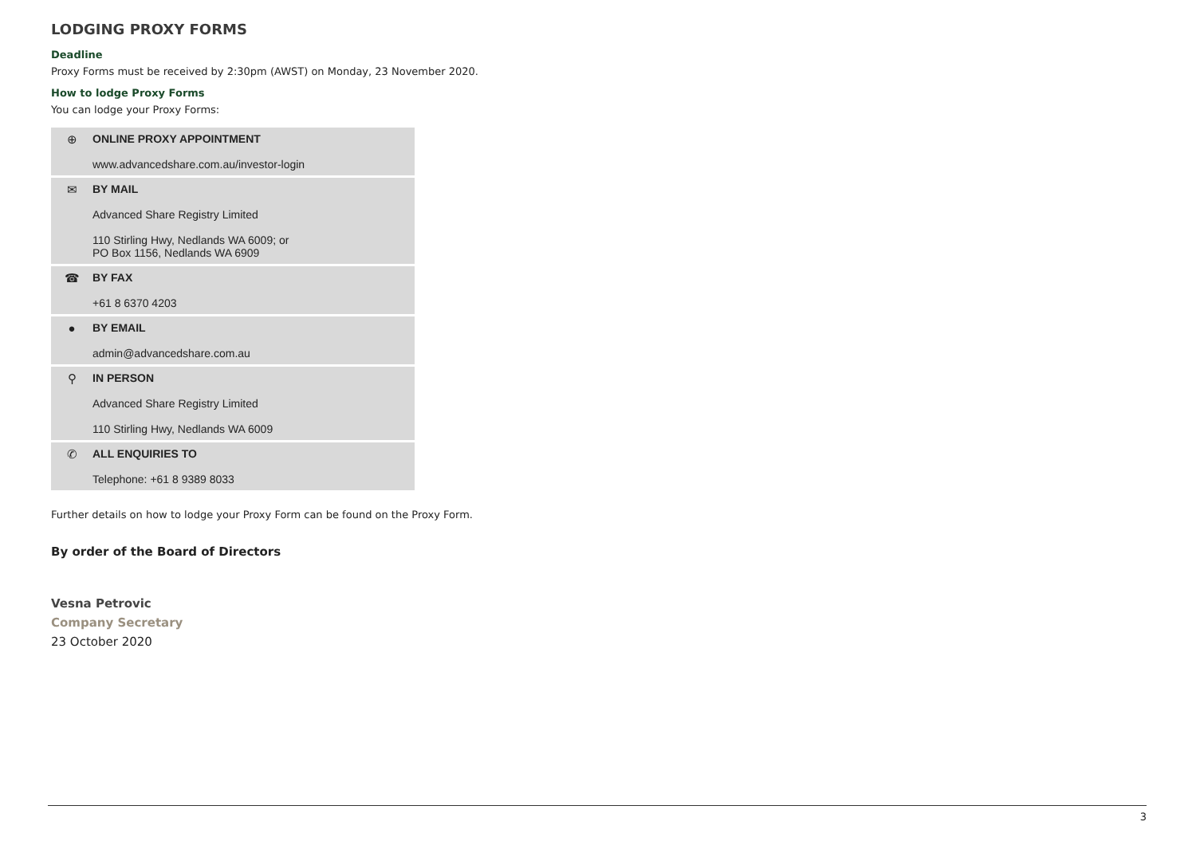LODGING PROXY FORMS
Deadline
Proxy Forms must be received by 2:30pm (AWST) on Monday, 23 November 2020.
How to lodge Proxy Forms
You can lodge your Proxy Forms:
| ⊕ | ONLINE PROXY APPOINTMENT www.advancedshare.com.au/investor-login |
| ✉ | BY MAIL Advanced Share Registry Limited 110 Stirling Hwy, Nedlands WA 6009; or PO Box 1156, Nedlands WA 6909 |
| ☎ | BY FAX +61 8 6370 4203 |
| ● | BY EMAIL admin@advancedshare.com.au |
| ⚲ | IN PERSON Advanced Share Registry Limited 110 Stirling Hwy, Nedlands WA 6009 |
| ✆ | ALL ENQUIRIES TO Telephone: +61 8 9389 8033 |
Further details on how to lodge your Proxy Form can be found on the Proxy Form.
By order of the Board of Directors
Vesna Petrovic
Company Secretary
23 October 2020
3